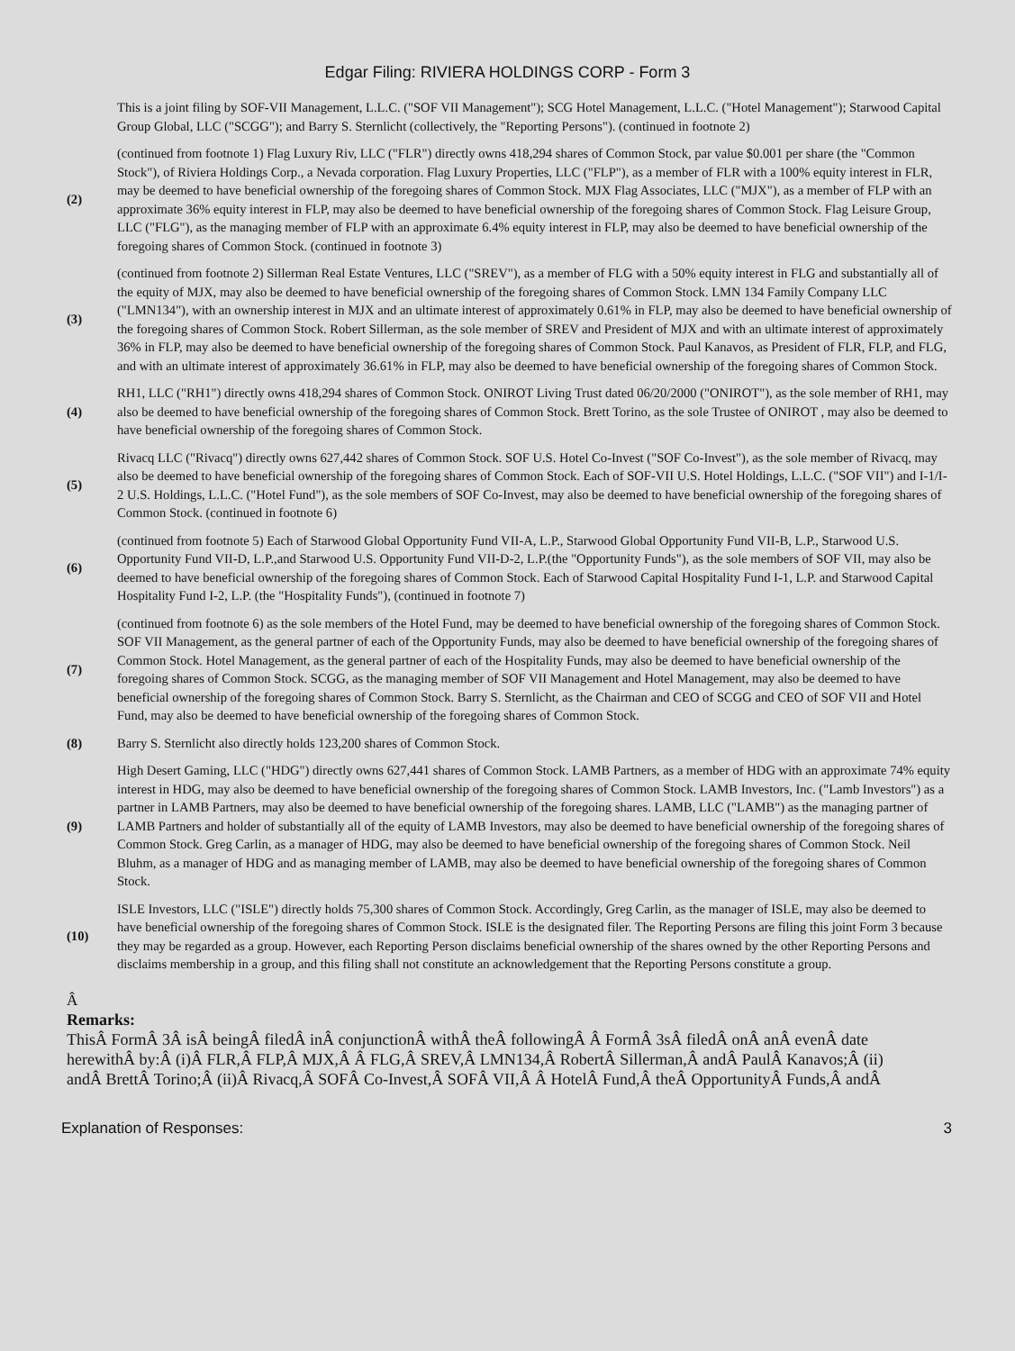Edgar Filing: RIVIERA HOLDINGS CORP - Form 3
| | This is a joint filing by SOF-VII Management, L.L.C. ("SOF VII Management"); SCG Hotel Management, L.L.C. ("Hotel Management"); Starwood Capital Group Global, LLC ("SCGG"); and Barry S. Sternlicht (collectively, the "Reporting Persons"). (continued in footnote 2) |
| (2) | (continued from footnote 1) Flag Luxury Riv, LLC ("FLR") directly owns 418,294 shares of Common Stock, par value $0.001 per share (the "Common Stock"), of Riviera Holdings Corp., a Nevada corporation. Flag Luxury Properties, LLC ("FLP"), as a member of FLR with a 100% equity interest in FLR, may be deemed to have beneficial ownership of the foregoing shares of Common Stock. MJX Flag Associates, LLC ("MJX"), as a member of FLP with an approximate 36% equity interest in FLP, may also be deemed to have beneficial ownership of the foregoing shares of Common Stock. Flag Leisure Group, LLC ("FLG"), as the managing member of FLP with an approximate 6.4% equity interest in FLP, may also be deemed to have beneficial ownership of the foregoing shares of Common Stock. (continued in footnote 3) |
| (3) | (continued from footnote 2) Sillerman Real Estate Ventures, LLC ("SREV"), as a member of FLG with a 50% equity interest in FLG and substantially all of the equity of MJX, may also be deemed to have beneficial ownership of the foregoing shares of Common Stock. LMN 134 Family Company LLC ("LMN134"), with an ownership interest in MJX and an ultimate interest of approximately 0.61% in FLP, may also be deemed to have beneficial ownership of the foregoing shares of Common Stock. Robert Sillerman, as the sole member of SREV and President of MJX and with an ultimate interest of approximately 36% in FLP, may also be deemed to have beneficial ownership of the foregoing shares of Common Stock. Paul Kanavos, as President of FLR, FLP, and FLG, and with an ultimate interest of approximately 36.61% in FLP, may also be deemed to have beneficial ownership of the foregoing shares of Common Stock. |
| (4) | RH1, LLC ("RH1") directly owns 418,294 shares of Common Stock. ONIROT Living Trust dated 06/20/2000 ("ONIROT"), as the sole member of RH1, may also be deemed to have beneficial ownership of the foregoing shares of Common Stock. Brett Torino, as the sole Trustee of ONIROT , may also be deemed to have beneficial ownership of the foregoing shares of Common Stock. |
| (5) | Rivacq LLC ("Rivacq") directly owns 627,442 shares of Common Stock. SOF U.S. Hotel Co-Invest ("SOF Co-Invest"), as the sole member of Rivacq, may also be deemed to have beneficial ownership of the foregoing shares of Common Stock. Each of SOF-VII U.S. Hotel Holdings, L.L.C. ("SOF VII") and I-1/I-2 U.S. Holdings, L.L.C. ("Hotel Fund"), as the sole members of SOF Co-Invest, may also be deemed to have beneficial ownership of the foregoing shares of Common Stock. (continued in footnote 6) |
| (6) | (continued from footnote 5) Each of Starwood Global Opportunity Fund VII-A, L.P., Starwood Global Opportunity Fund VII-B, L.P., Starwood U.S. Opportunity Fund VII-D, L.P.,and Starwood U.S. Opportunity Fund VII-D-2, L.P.(the "Opportunity Funds"), as the sole members of SOF VII, may also be deemed to have beneficial ownership of the foregoing shares of Common Stock. Each of Starwood Capital Hospitality Fund I-1, L.P. and Starwood Capital Hospitality Fund I-2, L.P. (the "Hospitality Funds"), (continued in footnote 7) |
| (7) | (continued from footnote 6) as the sole members of the Hotel Fund, may be deemed to have beneficial ownership of the foregoing shares of Common Stock. SOF VII Management, as the general partner of each of the Opportunity Funds, may also be deemed to have beneficial ownership of the foregoing shares of Common Stock. Hotel Management, as the general partner of each of the Hospitality Funds, may also be deemed to have beneficial ownership of the foregoing shares of Common Stock. SCGG, as the managing member of SOF VII Management and Hotel Management, may also be deemed to have beneficial ownership of the foregoing shares of Common Stock. Barry S. Sternlicht, as the Chairman and CEO of SCGG and CEO of SOF VII and Hotel Fund, may also be deemed to have beneficial ownership of the foregoing shares of Common Stock. |
| (8) | Barry S. Sternlicht also directly holds 123,200 shares of Common Stock. |
| (9) | High Desert Gaming, LLC ("HDG") directly owns 627,441 shares of Common Stock. LAMB Partners, as a member of HDG with an approximate 74% equity interest in HDG, may also be deemed to have beneficial ownership of the foregoing shares of Common Stock. LAMB Investors, Inc. ("Lamb Investors") as a partner in LAMB Partners, may also be deemed to have beneficial ownership of the foregoing shares. LAMB, LLC ("LAMB") as the managing partner of LAMB Partners and holder of substantially all of the equity of LAMB Investors, may also be deemed to have beneficial ownership of the foregoing shares of Common Stock. Greg Carlin, as a manager of HDG, may also be deemed to have beneficial ownership of the foregoing shares of Common Stock. Neil Bluhm, as a manager of HDG and as managing member of LAMB, may also be deemed to have beneficial ownership of the foregoing shares of Common Stock. |
| (10) | ISLE Investors, LLC ("ISLE") directly holds 75,300 shares of Common Stock. Accordingly, Greg Carlin, as the manager of ISLE, may also be deemed to have beneficial ownership of the foregoing shares of Common Stock. ISLE is the designated filer. The Reporting Persons are filing this joint Form 3 because they may be regarded as a group. However, each Reporting Person disclaims beneficial ownership of the shares owned by the other Reporting Persons and disclaims membership in a group, and this filing shall not constitute an acknowledgement that the Reporting Persons constitute a group. |
Â
Remarks:
ThisÂ FormÂ 3Â isÂ beingÂ filedÂ inÂ conjunctionÂ withÂ theÂ followingÂ Â FormÂ 3sÂ filedÂ onÂ anÂ evenÂ date
herewithÂ by:Â (i)Â FLR,Â FLP,Â MJX,Â Â FLG,Â SREV,Â LMN134,Â RobertÂ Sillerman,Â andÂ PaulÂ Kanavos;Â (ii)
andÂ BrettÂ Torino;Â (ii)Â Rivacq,Â SOFÂ Co-Invest,Â SOFÂ VII,Â Â HotelÂ Fund,Â theÂ OpportunityÂ Funds,Â andÂ
Explanation of Responses: 3